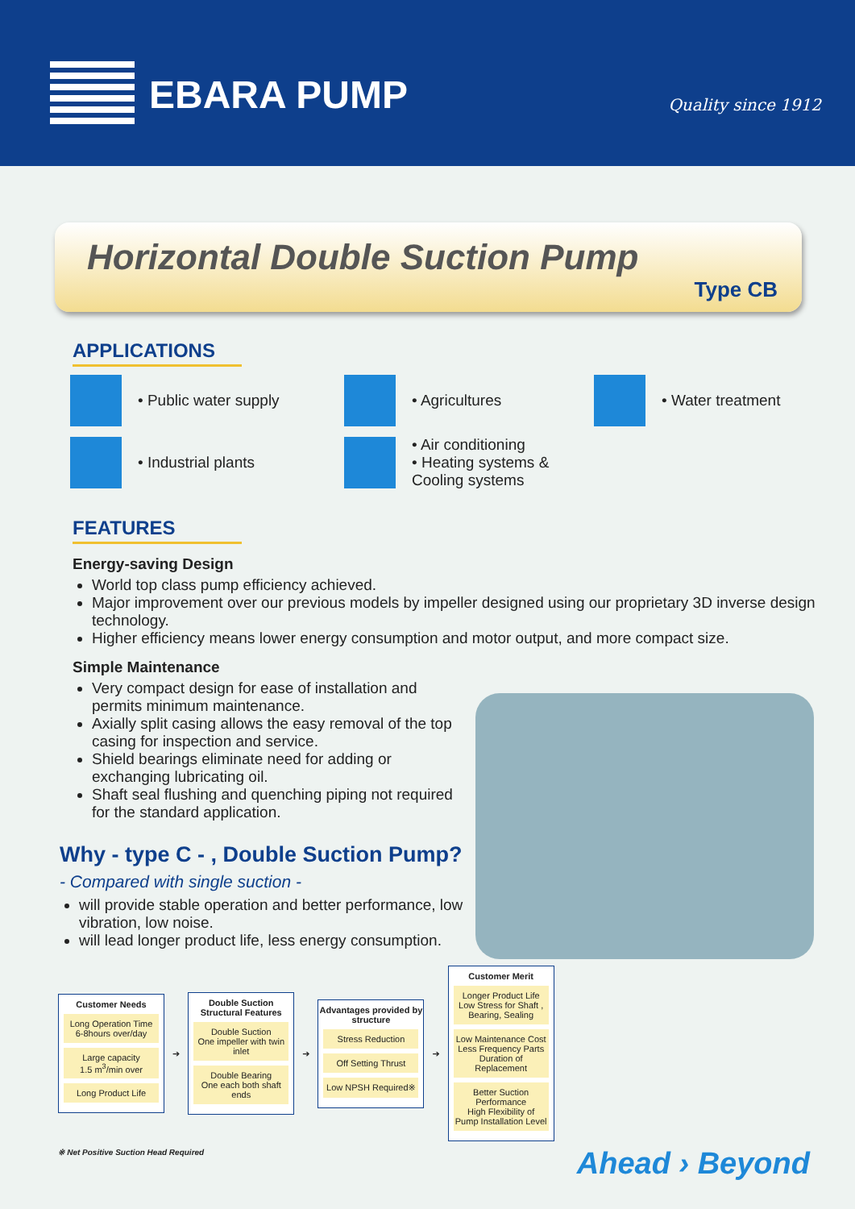EBARA PUMP
Quality since 1912
Horizontal Double Suction Pump
Type CB
APPLICATIONS
• Public water supply
• Agricultures
• Water treatment
• Industrial plants
• Air conditioning
• Heating systems & Cooling systems
FEATURES
Energy-saving Design
World top class pump efficiency achieved.
Major improvement over our previous models by impeller designed using our proprietary 3D inverse design technology.
Higher efficiency means lower energy consumption and motor output, and more compact size.
Simple Maintenance
Very compact design for ease of installation and permits minimum maintenance.
Axially split casing allows the easy removal of the top casing for inspection and service.
Shield bearings eliminate need for adding or exchanging lubricating oil.
Shaft seal flushing and quenching piping not required for the standard application.
Why - type C - , Double Suction Pump?
- Compared with single suction -
will provide stable operation and better performance, low vibration, low noise.
will lead longer product life, less energy consumption.
Customer Needs
Long Operation Time
6-8hours over/day
Large capacity
1.5 m<sup>3</sup>/min over
Long Product Life
➔
Double Suction Structural Features
Double Suction
One impeller with twin inlet
Double Bearing
One each both shaft ends
➔
Advantages provided by structure
Stress Reduction
Off Setting Thrust
Low NPSH Required※
➔
Customer Merit
Longer Product Life
Low Stress for Shaft , Bearing, Sealing
Low Maintenance Cost
Less Frequency Parts Duration of Replacement
Better Suction Performance
High Flexibility of Pump Installation Level
※ Net Positive Suction Head Required
Ahead › Beyond